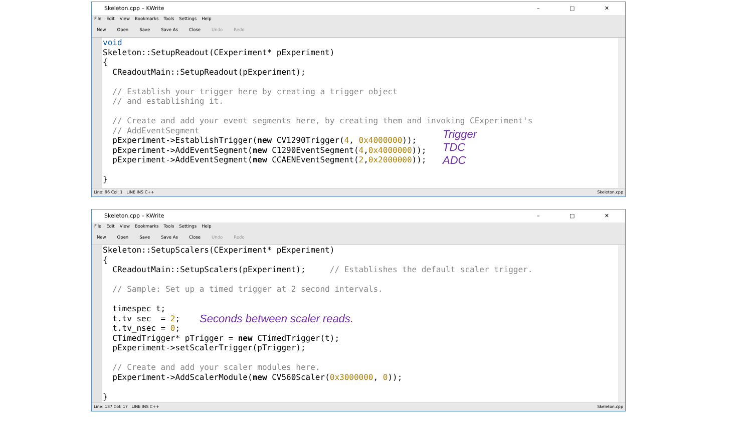Skeleton.cpp – KWrite – □ ✕
File Edit View Bookmarks Tools Settings Help
New Open Save Save As Close Undo Redo
void Skeleton::SetupReadout(CExperiment* pExperiment) { CReadoutMain::SetupReadout(pExperiment); // Establish your trigger here by creating a trigger object // and establishing it. // Create and add your event segments here, by creating them and invoking CExperiment's // AddEventSegment pExperiment->EstablishTrigger(new CV1290Trigger(4, 0x4000000)); pExperiment->AddEventSegment(new C1290EventSegment(4,0x4000000)); pExperiment->AddEventSegment(new CCAENEventSegment(2,0x2000000)); }
Trigger
TDC
ADC
Line: 96 Col: 1 LINE INS C++ Skeleton.cpp
Skeleton.cpp – KWrite – □ ✕
File Edit View Bookmarks Tools Settings Help
New Open Save Save As Close Undo Redo
Skeleton::SetupScalers(CExperiment* pExperiment) { CReadoutMain::SetupScalers(pExperiment); // Establishes the default scaler trigger. // Sample: Set up a timed trigger at 2 second intervals. timespec t; t.tv_sec = 2; t.tv_nsec = 0; CTimedTrigger* pTrigger = new CTimedTrigger(t); pExperiment->setScalerTrigger(pTrigger); // Create and add your scaler modules here. pExperiment->AddScalerModule(new CV560Scaler(0x3000000, 0)); }
Seconds between scaler reads.
Line: 137 Col: 17 LINE INS C++ Skeleton.cpp